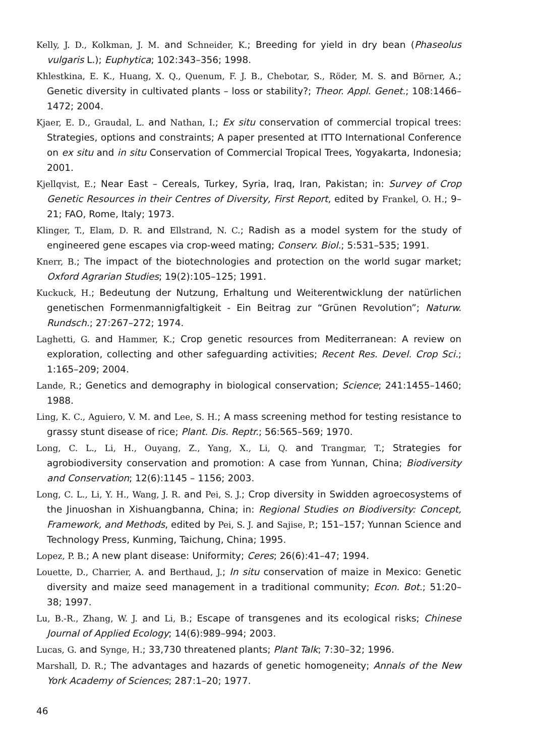Kelly, J. D., Kolkman, J. M. and Schneider, K.; Breeding for yield in dry bean (Phaseolus vulgaris L.); Euphytica; 102:343–356; 1998.
Khlestkina, E. K., Huang, X. Q., Quenum, F. J. B., Chebotar, S., Röder, M. S. and Börner, A.; Genetic diversity in cultivated plants – loss or stability?; Theor. Appl. Genet.; 108:1466–1472; 2004.
Kjaer, E. D., Graudal, L. and Nathan, I.; Ex situ conservation of commercial tropical trees: Strategies, options and constraints; A paper presented at ITTO International Conference on ex situ and in situ Conservation of Commercial Tropical Trees, Yogyakarta, Indonesia; 2001.
Kjellqvist, E.; Near East – Cereals, Turkey, Syria, Iraq, Iran, Pakistan; in: Survey of Crop Genetic Resources in their Centres of Diversity, First Report, edited by Frankel, O. H.; 9–21; FAO, Rome, Italy; 1973.
Klinger, T., Elam, D. R. and Ellstrand, N. C.; Radish as a model system for the study of engineered gene escapes via crop-weed mating; Conserv. Biol.; 5:531–535; 1991.
Knerr, B.; The impact of the biotechnologies and protection on the world sugar market; Oxford Agrarian Studies; 19(2):105–125; 1991.
Kuckuck, H.; Bedeutung der Nutzung, Erhaltung und Weiterentwicklung der natürlichen genetischen Formenmannigfaltigkeit - Ein Beitrag zur “Grünen Revolution”; Naturw. Rundsch.; 27:267–272; 1974.
Laghetti, G. and Hammer, K.; Crop genetic resources from Mediterranean: A review on exploration, collecting and other safeguarding activities; Recent Res. Devel. Crop Sci.; 1:165–209; 2004.
Lande, R.; Genetics and demography in biological conservation; Science; 241:1455–1460; 1988.
Ling, K. C., Aguiero, V. M. and Lee, S. H.; A mass screening method for testing resistance to grassy stunt disease of rice; Plant. Dis. Reptr.; 56:565–569; 1970.
Long, C. L., Li, H., Ouyang, Z., Yang, X., Li, Q. and Trangmar, T.; Strategies for agrobiodiversity conservation and promotion: A case from Yunnan, China; Biodiversity and Conservation; 12(6):1145 – 1156; 2003.
Long, C. L., Li, Y. H., Wang, J. R. and Pei, S. J.; Crop diversity in Swidden agroecosystems of the Jinuoshan in Xishuangbanna, China; in: Regional Studies on Biodiversity: Concept, Framework, and Methods, edited by Pei, S. J. and Sajise, P.; 151–157; Yunnan Science and Technology Press, Kunming, Taichung, China; 1995.
Lopez, P. B.; A new plant disease: Uniformity; Ceres; 26(6):41–47; 1994.
Louette, D., Charrier, A. and Berthaud, J.; In situ conservation of maize in Mexico: Genetic diversity and maize seed management in a traditional community; Econ. Bot.; 51:20–38; 1997.
Lu, B.-R., Zhang, W. J. and Li, B.; Escape of transgenes and its ecological risks; Chinese Journal of Applied Ecology; 14(6):989–994; 2003.
Lucas, G. and Synge, H.; 33,730 threatened plants; Plant Talk; 7:30–32; 1996.
Marshall, D. R.; The advantages and hazards of genetic homogeneity; Annals of the New York Academy of Sciences; 287:1–20; 1977.
46